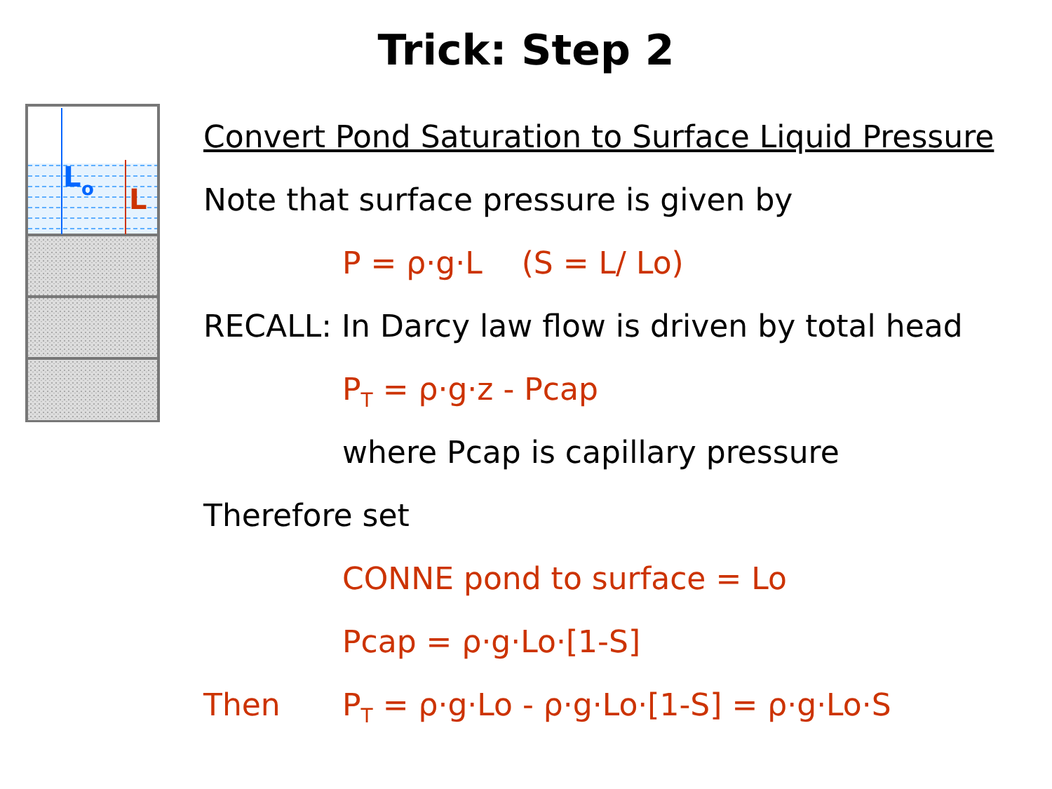Trick: Step 2
L
o
L
Convert Pond Saturation to Surface Liquid Pressure
Note that surface pressure is given by
P = ρ·g·L (S = L/ Lo)
RECALL: In Darcy law flow is driven by total head
P<sub>T</sub> = ρ·g·z - Pcap
where Pcap is capillary pressure
Therefore set
CONNE pond to surface = Lo
Pcap = ρ·g·Lo·[1-S]
Then P<sub>T</sub> = ρ·g·Lo - ρ·g·Lo·[1-S] = ρ·g·Lo·S